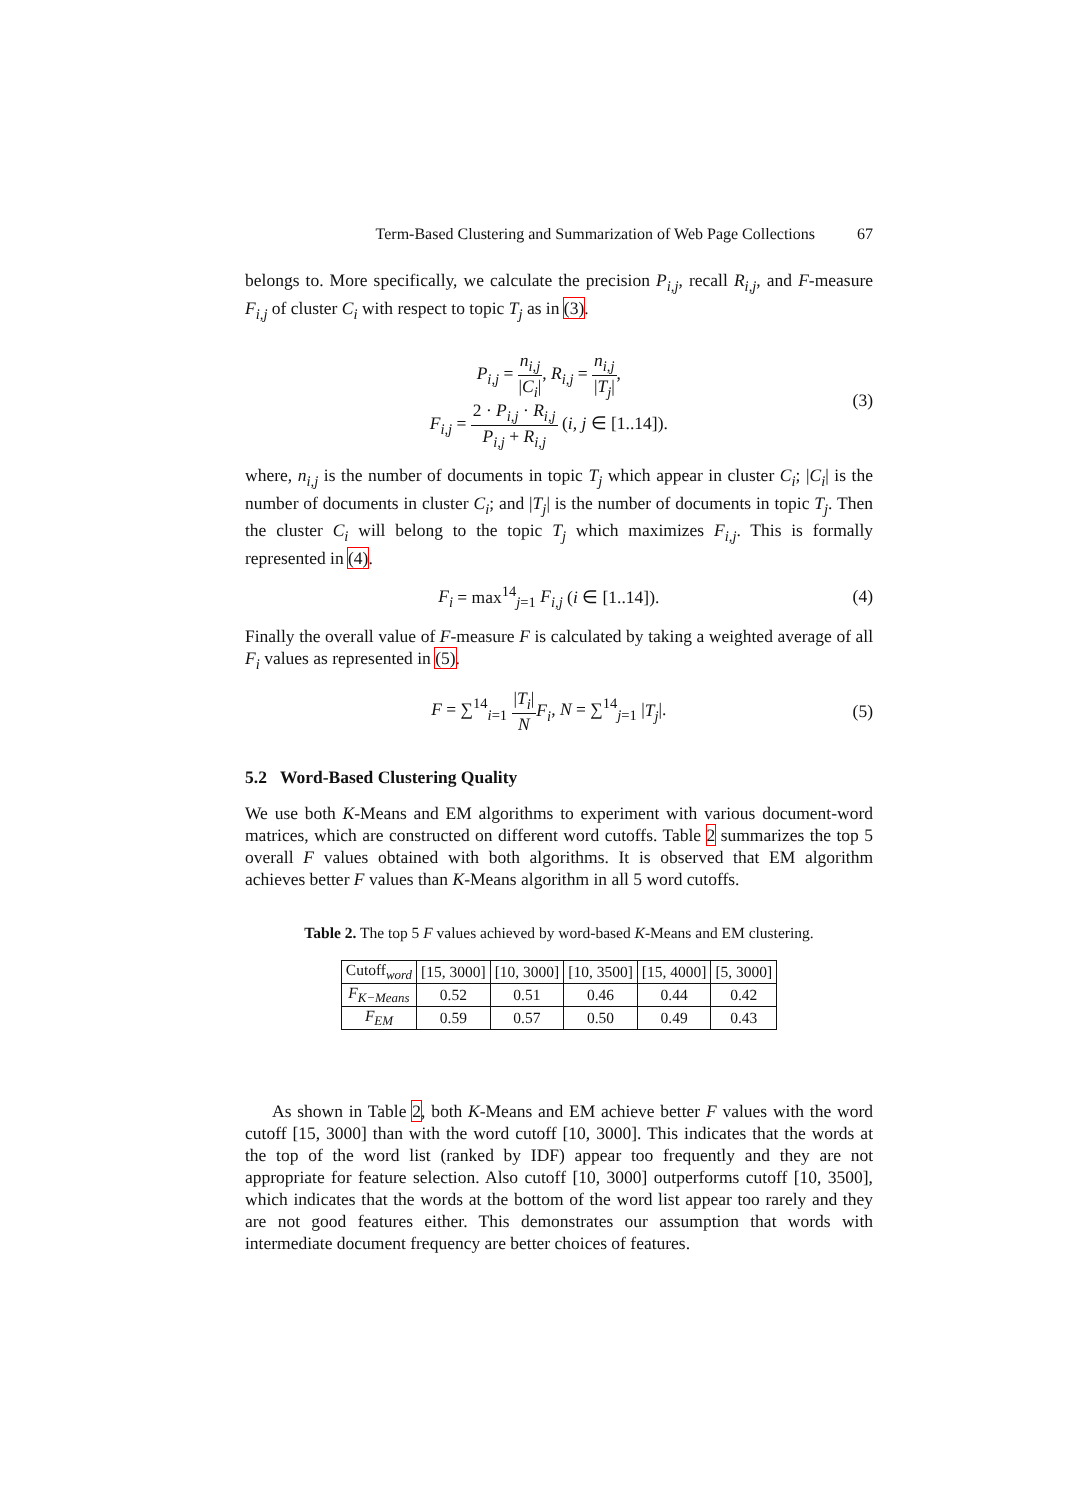Term-Based Clustering and Summarization of Web Page Collections 67
belongs to. More specifically, we calculate the precision P<sub>i,j</sub>, recall R<sub>i,j</sub>, and F-measure F<sub>i,j</sub> of cluster C<sub>i</sub> with respect to topic T<sub>j</sub> as in (3).
P<sub>i,j</sub> = n<sub>i,j</sub> |C<sub>i</sub>|, R<sub>i,j</sub> = n<sub>i,j</sub> |T<sub>j</sub>|,
F<sub>i,j</sub> = 2 · P<sub>i,j</sub> · R<sub>i,j</sub> P<sub>i,j</sub> + R<sub>i,j</sub> (i, j ∈ [1..14]).
(3)
where, n<sub>i,j</sub> is the number of documents in topic T<sub>j</sub> which appear in cluster C<sub>i</sub>; |C<sub>i</sub>| is the number of documents in cluster C<sub>i</sub>; and |T<sub>j</sub>| is the number of documents in topic T<sub>j</sub>. Then the cluster C<sub>i</sub> will belong to the topic T<sub>j</sub> which maximizes F<sub>i,j</sub>. This is formally represented in (4).
F<sub>i</sub> = max<sup>14</sup><sub>j=1</sub> F<sub>i,j</sub> (i ∈ [1..14]).
(4)
Finally the overall value of F-measure F is calculated by taking a weighted average of all F<sub>i</sub> values as represented in (5).
F = ∑<sup>14</sup><sub>i=1</sub> |T<sub>i</sub>| N F<sub>i</sub>, N = ∑<sup>14</sup><sub>j=1</sub> |T<sub>j</sub>|.
(5)
5.2 Word-Based Clustering Quality
We use both K-Means and EM algorithms to experiment with various document-word matrices, which are constructed on different word cutoffs. Table 2 summarizes the top 5 overall F values obtained with both algorithms. It is observed that EM algorithm achieves better F values than K-Means algorithm in all 5 word cutoffs.
Table 2. The top 5 F values achieved by word-based K-Means and EM clustering.
| Cutoff<sub>word</sub> | [15, 3000] | [10, 3000] | [10, 3500] | [15, 4000] | [5, 3000] |
| --- | --- | --- | --- | --- | --- |
| F<sub>K−Means</sub> | 0.52 | 0.51 | 0.46 | 0.44 | 0.42 |
| F<sub>EM</sub> | 0.59 | 0.57 | 0.50 | 0.49 | 0.43 |
As shown in Table 2, both K-Means and EM achieve better F values with the word cutoff [15, 3000] than with the word cutoff [10, 3000]. This indicates that the words at the top of the word list (ranked by IDF) appear too frequently and they are not appropriate for feature selection. Also cutoff [10, 3000] outperforms cutoff [10, 3500], which indicates that the words at the bottom of the word list appear too rarely and they are not good features either. This demonstrates our assumption that words with intermediate document frequency are better choices of features.